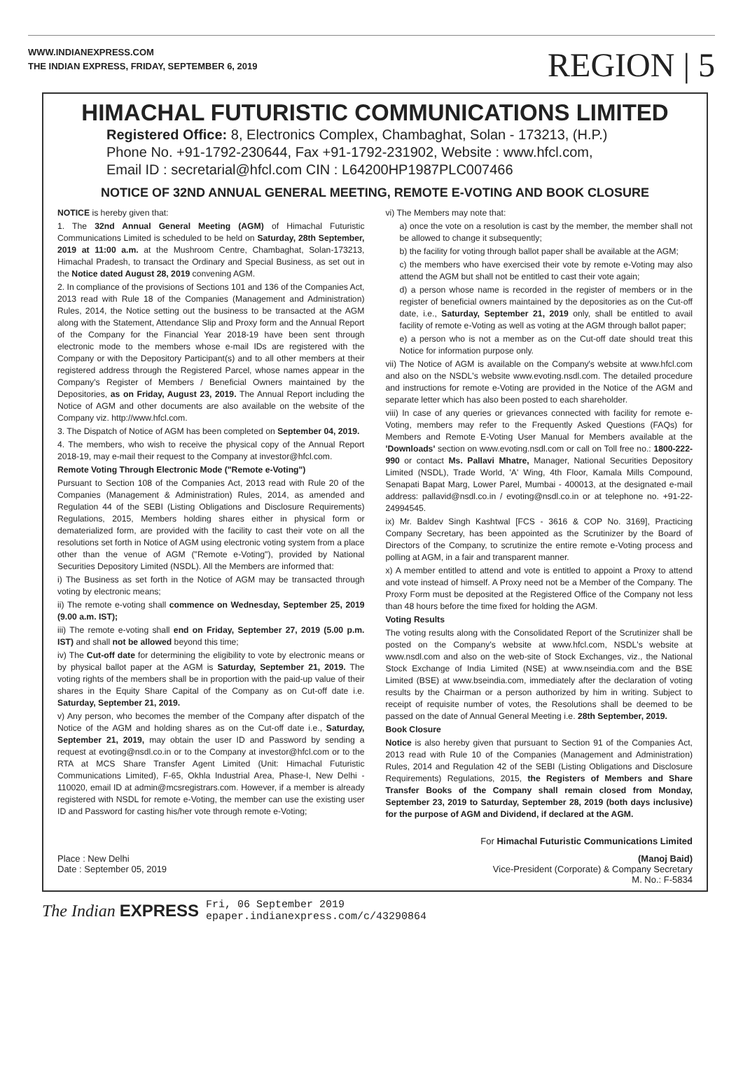WWW.INDIANEXPRESS.COM
THE INDIAN EXPRESS, FRIDAY, SEPTEMBER 6, 2019
REGION | 5
HIMACHAL FUTURISTIC COMMUNICATIONS LIMITED
Registered Office: 8, Electronics Complex, Chambaghat, Solan - 173213, (H.P.)
Phone No. +91-1792-230644, Fax +91-1792-231902, Website : www.hfcl.com,
Email ID : secretarial@hfcl.com CIN : L64200HP1987PLC007466
NOTICE OF 32ND ANNUAL GENERAL MEETING, REMOTE E-VOTING AND BOOK CLOSURE
NOTICE is hereby given that:
1. The 32nd Annual General Meeting (AGM) of Himachal Futuristic Communications Limited is scheduled to be held on Saturday, 28th September, 2019 at 11:00 a.m. at the Mushroom Centre, Chambaghat, Solan-173213, Himachal Pradesh, to transact the Ordinary and Special Business, as set out in the Notice dated August 28, 2019 convening AGM.
2. In compliance of the provisions of Sections 101 and 136 of the Companies Act, 2013 read with Rule 18 of the Companies (Management and Administration) Rules, 2014, the Notice setting out the business to be transacted at the AGM along with the Statement, Attendance Slip and Proxy form and the Annual Report of the Company for the Financial Year 2018-19 have been sent through electronic mode to the members whose e-mail IDs are registered with the Company or with the Depository Participant(s) and to all other members at their registered address through the Registered Parcel, whose names appear in the Company's Register of Members / Beneficial Owners maintained by the Depositories, as on Friday, August 23, 2019. The Annual Report including the Notice of AGM and other documents are also available on the website of the Company viz. http://www.hfcl.com.
3. The Dispatch of Notice of AGM has been completed on September 04, 2019.
4. The members, who wish to receive the physical copy of the Annual Report 2018-19, may e-mail their request to the Company at investor@hfcl.com.
Remote Voting Through Electronic Mode ("Remote e-Voting")
Pursuant to Section 108 of the Companies Act, 2013 read with Rule 20 of the Companies (Management & Administration) Rules, 2014, as amended and Regulation 44 of the SEBI (Listing Obligations and Disclosure Requirements) Regulations, 2015, Members holding shares either in physical form or dematerialized form, are provided with the facility to cast their vote on all the resolutions set forth in Notice of AGM using electronic voting system from a place other than the venue of AGM ("Remote e-Voting"), provided by National Securities Depository Limited (NSDL). All the Members are informed that:
i) The Business as set forth in the Notice of AGM may be transacted through voting by electronic means;
ii) The remote e-voting shall commence on Wednesday, September 25, 2019 (9.00 a.m. IST);
iii) The remote e-voting shall end on Friday, September 27, 2019 (5.00 p.m. IST) and shall not be allowed beyond this time;
iv) The Cut-off date for determining the eligibility to vote by electronic means or by physical ballot paper at the AGM is Saturday, September 21, 2019. The voting rights of the members shall be in proportion with the paid-up value of their shares in the Equity Share Capital of the Company as on Cut-off date i.e. Saturday, September 21, 2019.
v) Any person, who becomes the member of the Company after dispatch of the Notice of the AGM and holding shares as on the Cut-off date i.e., Saturday, September 21, 2019, may obtain the user ID and Password by sending a request at evoting@nsdl.co.in or to the Company at investor@hfcl.com or to the RTA at MCS Share Transfer Agent Limited (Unit: Himachal Futuristic Communications Limited), F-65, Okhla Industrial Area, Phase-I, New Delhi - 110020, email ID at admin@mcsregistrars.com. However, if a member is already registered with NSDL for remote e-Voting, the member can use the existing user ID and Password for casting his/her vote through remote e-Voting;
vi) The Members may note that:
a) once the vote on a resolution is cast by the member, the member shall not be allowed to change it subsequently;
b) the facility for voting through ballot paper shall be available at the AGM;
c) the members who have exercised their vote by remote e-Voting may also attend the AGM but shall not be entitled to cast their vote again;
d) a person whose name is recorded in the register of members or in the register of beneficial owners maintained by the depositories as on the Cut-off date, i.e., Saturday, September 21, 2019 only, shall be entitled to avail facility of remote e-Voting as well as voting at the AGM through ballot paper;
e) a person who is not a member as on the Cut-off date should treat this Notice for information purpose only.
vii) The Notice of AGM is available on the Company's website at www.hfcl.com and also on the NSDL's website www.evoting.nsdl.com. The detailed procedure and instructions for remote e-Voting are provided in the Notice of the AGM and separate letter which has also been posted to each shareholder.
viii) In case of any queries or grievances connected with facility for remote e-Voting, members may refer to the Frequently Asked Questions (FAQs) for Members and Remote E-Voting User Manual for Members available at the 'Downloads' section on www.evoting.nsdl.com or call on Toll free no.: 1800-222-990 or contact Ms. Pallavi Mhatre, Manager, National Securities Depository Limited (NSDL), Trade World, 'A' Wing, 4th Floor, Kamala Mills Compound, Senapati Bapat Marg, Lower Parel, Mumbai - 400013, at the designated e-mail address: pallavid@nsdl.co.in / evoting@nsdl.co.in or at telephone no. +91-22-24994545.
ix) Mr. Baldev Singh Kashtwal [FCS - 3616 & COP No. 3169], Practicing Company Secretary, has been appointed as the Scrutinizer by the Board of Directors of the Company, to scrutinize the entire remote e-Voting process and polling at AGM, in a fair and transparent manner.
x) A member entitled to attend and vote is entitled to appoint a Proxy to attend and vote instead of himself. A Proxy need not be a Member of the Company. The Proxy Form must be deposited at the Registered Office of the Company not less than 48 hours before the time fixed for holding the AGM.
Voting Results
The voting results along with the Consolidated Report of the Scrutinizer shall be posted on the Company's website at www.hfcl.com, NSDL's website at www.nsdl.com and also on the web-site of Stock Exchanges, viz., the National Stock Exchange of India Limited (NSE) at www.nseindia.com and the BSE Limited (BSE) at www.bseindia.com, immediately after the declaration of voting results by the Chairman or a person authorized by him in writing. Subject to receipt of requisite number of votes, the Resolutions shall be deemed to be passed on the date of Annual General Meeting i.e. 28th September, 2019.
Book Closure
Notice is also hereby given that pursuant to Section 91 of the Companies Act, 2013 read with Rule 10 of the Companies (Management and Administration) Rules, 2014 and Regulation 42 of the SEBI (Listing Obligations and Disclosure Requirements) Regulations, 2015, the Registers of Members and Share Transfer Books of the Company shall remain closed from Monday, September 23, 2019 to Saturday, September 28, 2019 (both days inclusive) for the purpose of AGM and Dividend, if declared at the AGM.
For Himachal Futuristic Communications Limited
Place : New Delhi
Date : September 05, 2019
(Manoj Baid)
Vice-President (Corporate) & Company Secretary
M. No.: F-5834
The Indian EXPRESS Fri, 06 September 2019
epaper.indianexpress.com/c/43290864